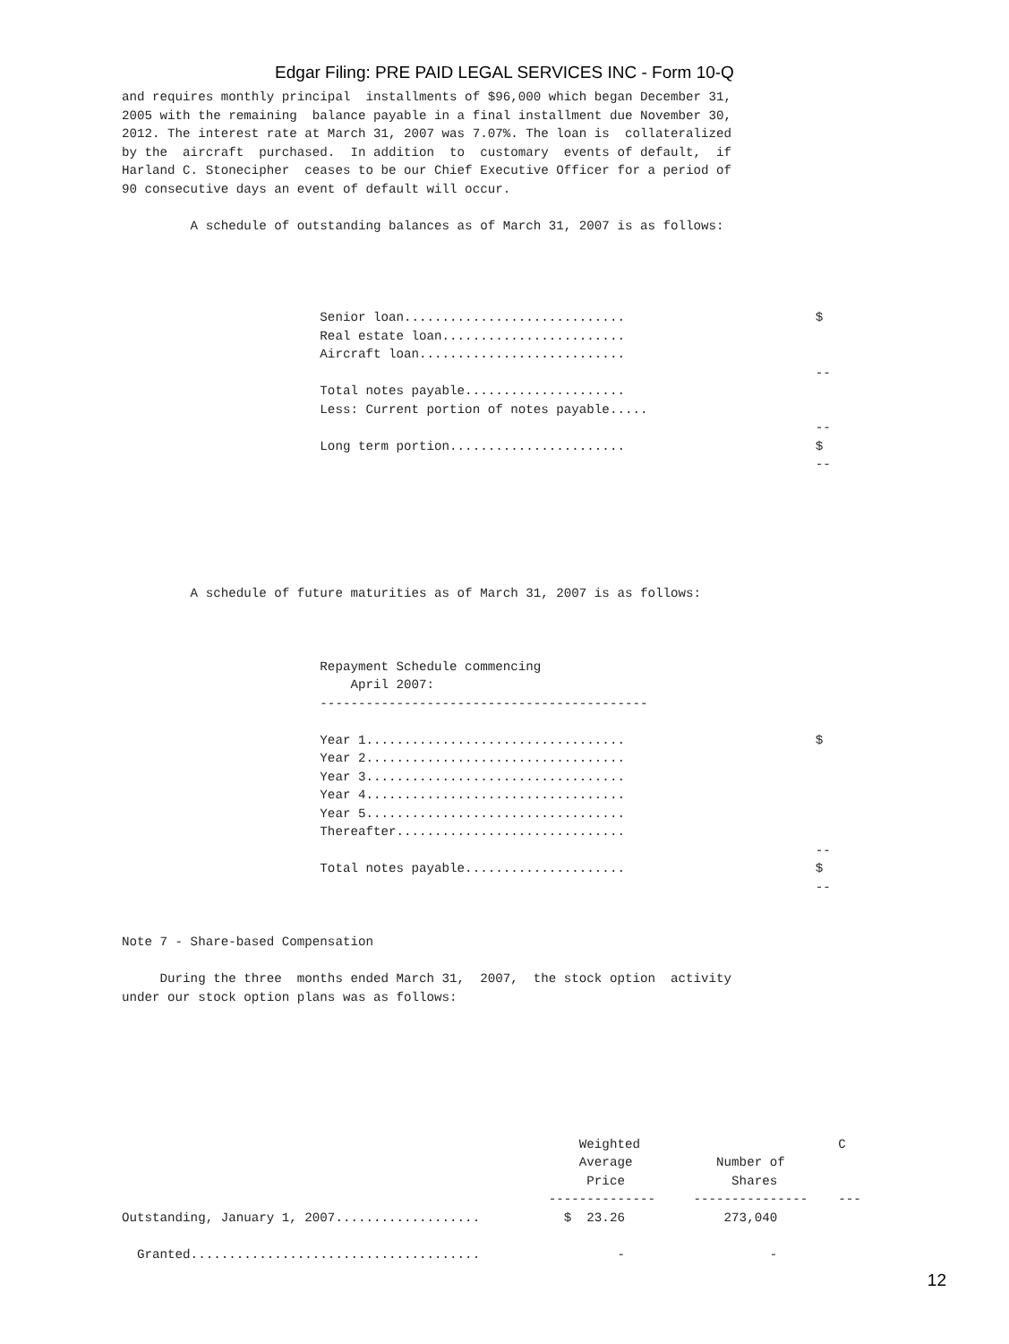Edgar Filing: PRE PAID LEGAL SERVICES INC - Form 10-Q
and requires monthly principal  installments of $96,000 which began December 31,
2005 with the remaining  balance payable in a final installment due November 30,
2012. The interest rate at March 31, 2007 was 7.07%. The loan is  collateralized
by the  aircraft  purchased.  In addition  to  customary  events of default,  if
Harland C. Stonecipher  ceases to be our Chief Executive Officer for a period of
90 consecutive days an event of default will occur.

         A schedule of outstanding balances as of March 31, 2007 is as follows:




                          Senior loan.............................                         $
                          Real estate loan........................
                          Aircraft loan...........................
                                                                                           --
                          Total notes payable.....................
                          Less: Current portion of notes payable.....
                                                                                           --
                          Long term portion.......................                         $
                                                                                           --






         A schedule of future maturities as of March 31, 2007 is as follows:



                          Repayment Schedule commencing
                              April 2007:
                          -------------------------------------------

                          Year 1..................................                         $
                          Year 2..................................
                          Year 3..................................
                          Year 4..................................
                          Year 5..................................
                          Thereafter..............................
                                                                                           --
                          Total notes payable.....................                         $
                                                                                           --


Note 7 - Share-based Compensation

     During the three  months ended March 31,  2007,  the stock option  activity
under our stock option plans was as follows:







                                                            Weighted                          C
                                                            Average           Number of
                                                             Price              Shares
                                                        --------------     ---------------    ---
Outstanding, January 1, 2007...................           $  23.26             273,040

  Granted......................................                  -                   -
12